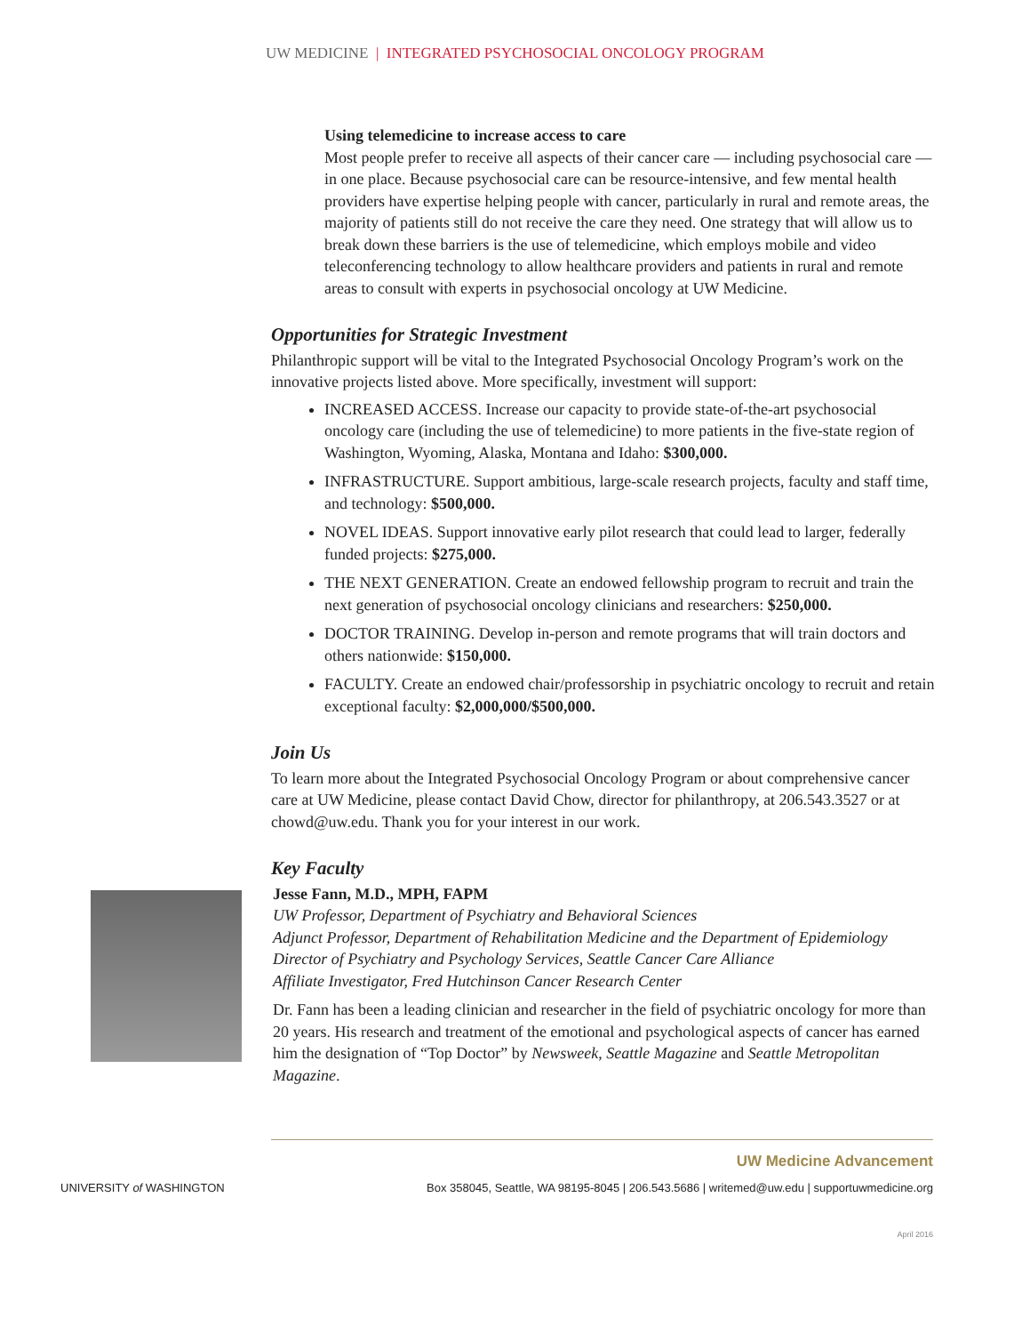UW MEDICINE | INTEGRATED PSYCHOSOCIAL ONCOLOGY PROGRAM
Using telemedicine to increase access to care
Most people prefer to receive all aspects of their cancer care — including psychosocial care — in one place. Because psychosocial care can be resource-intensive, and few mental health providers have expertise helping people with cancer, particularly in rural and remote areas, the majority of patients still do not receive the care they need. One strategy that will allow us to break down these barriers is the use of telemedicine, which employs mobile and video teleconferencing technology to allow healthcare providers and patients in rural and remote areas to consult with experts in psychosocial oncology at UW Medicine.
Opportunities for Strategic Investment
Philanthropic support will be vital to the Integrated Psychosocial Oncology Program’s work on the innovative projects listed above. More specifically, investment will support:
INCREASED ACCESS. Increase our capacity to provide state-of-the-art psychosocial oncology care (including the use of telemedicine) to more patients in the five-state region of Washington, Wyoming, Alaska, Montana and Idaho: $300,000.
INFRASTRUCTURE. Support ambitious, large-scale research projects, faculty and staff time, and technology: $500,000.
NOVEL IDEAS. Support innovative early pilot research that could lead to larger, federally funded projects: $275,000.
THE NEXT GENERATION. Create an endowed fellowship program to recruit and train the next generation of psychosocial oncology clinicians and researchers: $250,000.
DOCTOR TRAINING. Develop in-person and remote programs that will train doctors and others nationwide: $150,000.
FACULTY. Create an endowed chair/professorship in psychiatric oncology to recruit and retain exceptional faculty: $2,000,000/$500,000.
Join Us
To learn more about the Integrated Psychosocial Oncology Program or about comprehensive cancer care at UW Medicine, please contact David Chow, director for philanthropy, at 206.543.3527 or at chowd@uw.edu. Thank you for your interest in our work.
Key Faculty
Jesse Fann, M.D., MPH, FAPM
UW Professor, Department of Psychiatry and Behavioral Sciences
Adjunct Professor, Department of Rehabilitation Medicine and the Department of Epidemiology
Director of Psychiatry and Psychology Services, Seattle Cancer Care Alliance
Affiliate Investigator, Fred Hutchinson Cancer Research Center
Dr. Fann has been a leading clinician and researcher in the field of psychiatric oncology for more than 20 years. His research and treatment of the emotional and psychological aspects of cancer has earned him the designation of “Top Doctor” by Newsweek, Seattle Magazine and Seattle Metropolitan Magazine.
UW Medicine Advancement
UNIVERSITY of WASHINGTON Box 358045, Seattle, WA 98195-8045 | 206.543.5686 | writemed@uw.edu | supportuwmedicine.org
April 2016